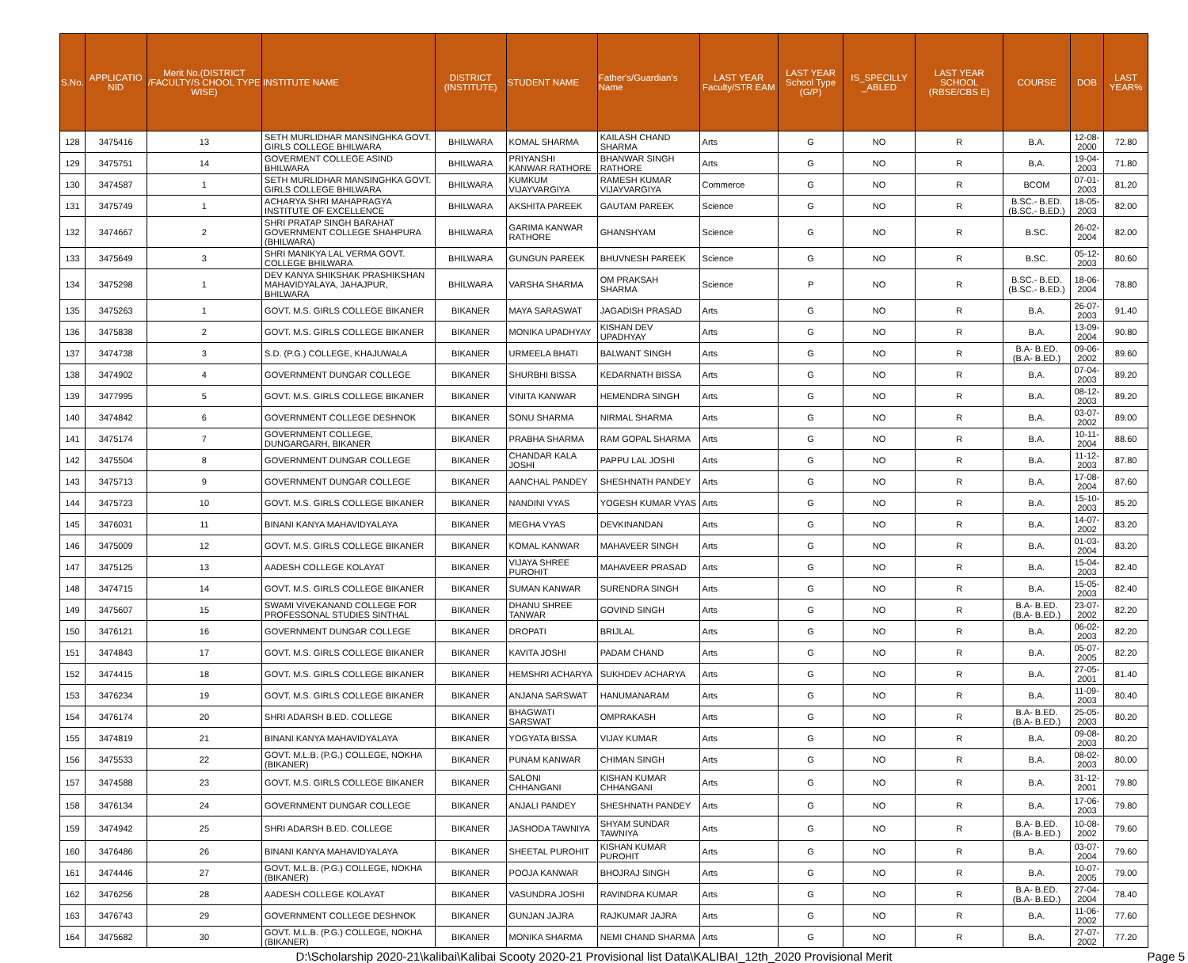| S.No. | APPLICATIO NID | Merit No.(DISTRICT /FACULTY/S CHOOL TYPE WISE) | INSTITUTE NAME | DISTRICT (INSTITUTE) | STUDENT NAME | Father's/Guardian's Name | LAST YEAR Faculty/STR EAM | LAST YEAR School Type (G/P) | IS_SPECILLY _ABLED | LAST YEAR SCHOOL (RBSE/CBS E) | COURSE | DOB | LAST YEAR% |
| --- | --- | --- | --- | --- | --- | --- | --- | --- | --- | --- | --- | --- | --- |
| 128 | 3475416 | 13 | SETH MURLIDHAR MANSINGHKA GOVT. GIRLS COLLEGE BHILWARA | BHILWARA | KOMAL SHARMA | KAILASH CHAND SHARMA | Arts | G | NO | R | B.A. | 12-08-2000 | 72.80 |
| 129 | 3475751 | 14 | GOVERMENT COLLEGE ASIND BHILWARA | BHILWARA | PRIYANSHI KANWAR RATHORE | BHANWAR SINGH RATHORE | Arts | G | NO | R | B.A. | 19-04-2003 | 71.80 |
| 130 | 3474587 | 1 | SETH MURLIDHAR MANSINGHKA GOVT. GIRLS COLLEGE BHILWARA | BHILWARA | KUMKUM VIJAYVARGIYA | RAMESH KUMAR VIJAYVARGIYA | Commerce | G | NO | R | BCOM | 07-01-2003 | 81.20 |
| 131 | 3475749 | 1 | ACHARYA SHRI MAHAPRAGYA INSTITUTE OF EXCELLENCE | BHILWARA | AKSHITA PAREEK | GAUTAM PAREEK | Science | G | NO | R | B.SC.- B.ED.(B.SC.- B.ED.) | 18-05-2003 | 82.00 |
| 132 | 3474667 | 2 | SHRI PRATAP SINGH BARAHAT GOVERNMENT COLLEGE SHAHPURA (BHILWARA) | BHILWARA | GARIMA KANWAR RATHORE | GHANSHYAM | Science | G | NO | R | B.SC. | 26-02-2004 | 82.00 |
| 133 | 3475649 | 3 | SHRI MANIKYA LAL VERMA GOVT. COLLEGE BHILWARA | BHILWARA | GUNGUN PAREEK | BHUVNESH PAREEK | Science | G | NO | R | B.SC. | 05-12-2003 | 80.60 |
| 134 | 3475298 | 1 | DEV KANYA SHIKSHAK PRASHIKSHAN MAHAVIDYALAYA, JAHAJPUR, BHILWARA | BHILWARA | VARSHA SHARMA | OM PRAKSAH SHARMA | Science | P | NO | R | B.SC.- B.ED.(B.SC.- B.ED.) | 18-06-2004 | 78.80 |
| 135 | 3475263 | 1 | GOVT. M.S. GIRLS COLLEGE BIKANER | BIKANER | MAYA SARASWAT | JAGADISH PRASAD | Arts | G | NO | R | B.A. | 26-07-2003 | 91.40 |
| 136 | 3475838 | 2 | GOVT. M.S. GIRLS COLLEGE BIKANER | BIKANER | MONIKA UPADHYAY | KISHAN DEV UPADHYAY | Arts | G | NO | R | B.A. | 13-09-2004 | 90.80 |
| 137 | 3474738 | 3 | S.D. (P.G.) COLLEGE, KHAJUWALA | BIKANER | URMEELA BHATI | BALWANT SINGH | Arts | G | NO | R | B.A- B.ED.(B.A- B.ED.) | 09-06-2002 | 89.60 |
| 138 | 3474902 | 4 | GOVERNMENT DUNGAR COLLEGE | BIKANER | SHURBHI BISSA | KEDARNATH BISSA | Arts | G | NO | R | B.A. | 07-04-2003 | 89.20 |
| 139 | 3477995 | 5 | GOVT. M.S. GIRLS COLLEGE BIKANER | BIKANER | VINITA KANWAR | HEMENDRA SINGH | Arts | G | NO | R | B.A. | 08-12-2003 | 89.20 |
| 140 | 3474842 | 6 | GOVERNMENT COLLEGE DESHNOK | BIKANER | SONU SHARMA | NIRMAL SHARMA | Arts | G | NO | R | B.A. | 03-07-2002 | 89.00 |
| 141 | 3475174 | 7 | GOVERNMENT COLLEGE, DUNGARGARH, BIKANER | BIKANER | PRABHA SHARMA | RAM GOPAL SHARMA | Arts | G | NO | R | B.A. | 10-11-2004 | 88.60 |
| 142 | 3475504 | 8 | GOVERNMENT DUNGAR COLLEGE | BIKANER | CHANDAR KALA JOSHI | PAPPU LAL JOSHI | Arts | G | NO | R | B.A. | 11-12-2003 | 87.80 |
| 143 | 3475713 | 9 | GOVERNMENT DUNGAR COLLEGE | BIKANER | AANCHAL PANDEY | SHESHNATH PANDEY | Arts | G | NO | R | B.A. | 17-08-2004 | 87.60 |
| 144 | 3475723 | 10 | GOVT. M.S. GIRLS COLLEGE BIKANER | BIKANER | NANDINI VYAS | YOGESH KUMAR VYAS | Arts | G | NO | R | B.A. | 15-10-2003 | 85.20 |
| 145 | 3476031 | 11 | BINANI KANYA MAHAVIDYALAYA | BIKANER | MEGHA VYAS | DEVKINANDAN | Arts | G | NO | R | B.A. | 14-07-2002 | 83.20 |
| 146 | 3475009 | 12 | GOVT. M.S. GIRLS COLLEGE BIKANER | BIKANER | KOMAL KANWAR | MAHAVEER SINGH | Arts | G | NO | R | B.A. | 01-03-2004 | 83.20 |
| 147 | 3475125 | 13 | AADESH COLLEGE KOLAYAT | BIKANER | VIJAYA SHREE PUROHIT | MAHAVEER PRASAD | Arts | G | NO | R | B.A. | 15-04-2003 | 82.40 |
| 148 | 3474715 | 14 | GOVT. M.S. GIRLS COLLEGE BIKANER | BIKANER | SUMAN KANWAR | SURENDRA SINGH | Arts | G | NO | R | B.A. | 15-05-2003 | 82.40 |
| 149 | 3475607 | 15 | SWAMI VIVEKANAND COLLEGE FOR PROFESSONAL STUDIES SINTHAL | BIKANER | DHANU SHREE TANWAR | GOVIND SINGH | Arts | G | NO | R | B.A- B.ED.(B.A- B.ED.) | 23-07-2002 | 82.20 |
| 150 | 3476121 | 16 | GOVERNMENT DUNGAR COLLEGE | BIKANER | DROPATI | BRIJLAL | Arts | G | NO | R | B.A. | 06-02-2003 | 82.20 |
| 151 | 3474843 | 17 | GOVT. M.S. GIRLS COLLEGE BIKANER | BIKANER | KAVITA JOSHI | PADAM CHAND | Arts | G | NO | R | B.A. | 05-07-2005 | 82.20 |
| 152 | 3474415 | 18 | GOVT. M.S. GIRLS COLLEGE BIKANER | BIKANER | HEMSHRI ACHARYA | SUKHDEV ACHARYA | Arts | G | NO | R | B.A. | 27-05-2001 | 81.40 |
| 153 | 3476234 | 19 | GOVT. M.S. GIRLS COLLEGE BIKANER | BIKANER | ANJANA SARSWAT | HANUMANARAM | Arts | G | NO | R | B.A. | 11-09-2003 | 80.40 |
| 154 | 3476174 | 20 | SHRI ADARSH B.ED. COLLEGE | BIKANER | BHAGWATI SARSWAT | OMPRAKASH | Arts | G | NO | R | B.A- B.ED.(B.A- B.ED.) | 25-05-2003 | 80.20 |
| 155 | 3474819 | 21 | BINANI KANYA MAHAVIDYALAYA | BIKANER | YOGYATA BISSA | VIJAY KUMAR | Arts | G | NO | R | B.A. | 09-08-2003 | 80.20 |
| 156 | 3475533 | 22 | GOVT. M.L.B. (P.G.) COLLEGE, NOKHA (BIKANER) | BIKANER | PUNAM KANWAR | CHIMAN SINGH | Arts | G | NO | R | B.A. | 08-02-2003 | 80.00 |
| 157 | 3474588 | 23 | GOVT. M.S. GIRLS COLLEGE BIKANER | BIKANER | SALONI CHHANGANI | KISHAN KUMAR CHHANGANI | Arts | G | NO | R | B.A. | 31-12-2001 | 79.80 |
| 158 | 3476134 | 24 | GOVERNMENT DUNGAR COLLEGE | BIKANER | ANJALI PANDEY | SHESHNATH PANDEY | Arts | G | NO | R | B.A. | 17-06-2003 | 79.80 |
| 159 | 3474942 | 25 | SHRI ADARSH B.ED. COLLEGE | BIKANER | JASHODA TAWNIYA | SHYAM SUNDAR TAWNIYA | Arts | G | NO | R | B.A- B.ED.(B.A- B.ED.) | 10-08-2002 | 79.60 |
| 160 | 3476486 | 26 | BINANI KANYA MAHAVIDYALAYA | BIKANER | SHEETAL PUROHIT | KISHAN KUMAR PUROHIT | Arts | G | NO | R | B.A. | 03-07-2004 | 79.60 |
| 161 | 3474446 | 27 | GOVT. M.L.B. (P.G.) COLLEGE, NOKHA (BIKANER) | BIKANER | POOJA KANWAR | BHOJRAJ SINGH | Arts | G | NO | R | B.A. | 10-07-2005 | 79.00 |
| 162 | 3476256 | 28 | AADESH COLLEGE KOLAYAT | BIKANER | VASUNDRA JOSHI | RAVINDRA KUMAR | Arts | G | NO | R | B.A- B.ED.(B.A- B.ED.) | 27-04-2004 | 78.40 |
| 163 | 3476743 | 29 | GOVERNMENT COLLEGE DESHNOK | BIKANER | GUNJAN JAJRA | RAJKUMAR JAJRA | Arts | G | NO | R | B.A. | 11-06-2002 | 77.60 |
| 164 | 3475682 | 30 | GOVT. M.L.B. (P.G.) COLLEGE, NOKHA (BIKANER) | BIKANER | MONIKA SHARMA | NEMI CHAND SHARMA | Arts | G | NO | R | B.A. | 27-07-2002 | 77.20 |
D:\Scholarship 2020-21\kalibai\Kalibai Scooty 2020-21 Provisional list Data\KALIBAI_12th_2020 Provisional Merit Page 5